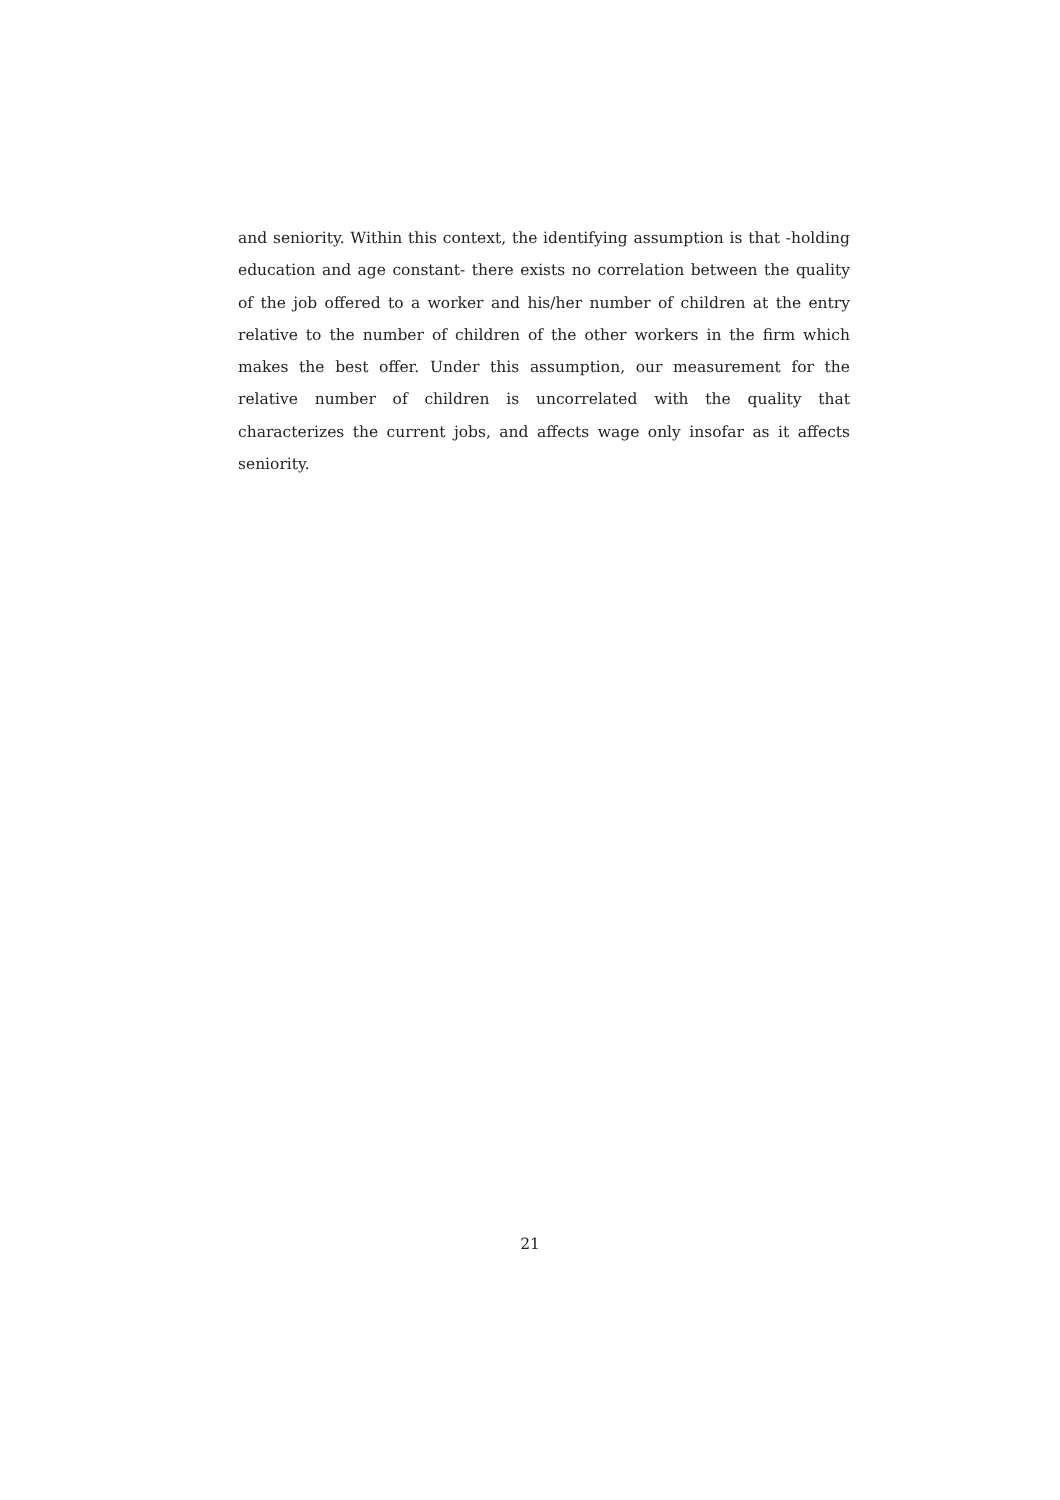and seniority. Within this context, the identifying assumption is that -holding education and age constant- there exists no correlation between the quality of the job offered to a worker and his/her number of children at the entry relative to the number of children of the other workers in the firm which makes the best offer. Under this assumption, our measurement for the relative number of children is uncorrelated with the quality that characterizes the current jobs, and affects wage only insofar as it affects seniority.
21